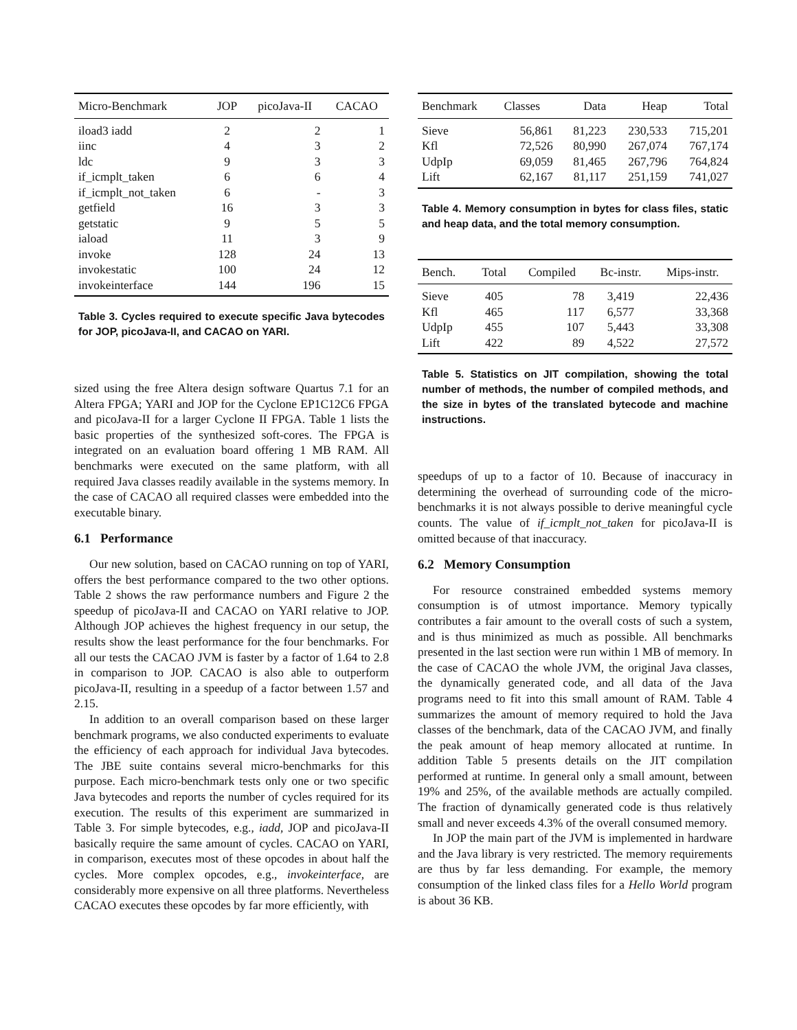| Micro-Benchmark | JOP | picoJava-II | CACAO |
| --- | --- | --- | --- |
| iload3 iadd | 2 | 2 | 1 |
| iinc | 4 | 3 | 2 |
| ldc | 9 | 3 | 3 |
| if_icmplt_taken | 6 | 6 | 4 |
| if_icmplt_not_taken | 6 | - | 3 |
| getfield | 16 | 3 | 3 |
| getstatic | 9 | 5 | 5 |
| iaload | 11 | 3 | 9 |
| invoke | 128 | 24 | 13 |
| invokestatic | 100 | 24 | 12 |
| invokeinterface | 144 | 196 | 15 |
Table 3. Cycles required to execute specific Java bytecodes for JOP, picoJava-II, and CACAO on YARI.
sized using the free Altera design software Quartus 7.1 for an Altera FPGA; YARI and JOP for the Cyclone EP1C12C6 FPGA and picoJava-II for a larger Cyclone II FPGA. Table 1 lists the basic properties of the synthesized soft-cores. The FPGA is integrated on an evaluation board offering 1 MB RAM. All benchmarks were executed on the same platform, with all required Java classes readily available in the systems memory. In the case of CACAO all required classes were embedded into the executable binary.
6.1 Performance
Our new solution, based on CACAO running on top of YARI, offers the best performance compared to the two other options. Table 2 shows the raw performance numbers and Figure 2 the speedup of picoJava-II and CACAO on YARI relative to JOP. Although JOP achieves the highest frequency in our setup, the results show the least performance for the four benchmarks. For all our tests the CACAO JVM is faster by a factor of 1.64 to 2.8 in comparison to JOP. CACAO is also able to outperform picoJava-II, resulting in a speedup of a factor between 1.57 and 2.15.
In addition to an overall comparison based on these larger benchmark programs, we also conducted experiments to evaluate the efficiency of each approach for individual Java bytecodes. The JBE suite contains several micro-benchmarks for this purpose. Each micro-benchmark tests only one or two specific Java bytecodes and reports the number of cycles required for its execution. The results of this experiment are summarized in Table 3. For simple bytecodes, e.g., iadd, JOP and picoJava-II basically require the same amount of cycles. CACAO on YARI, in comparison, executes most of these opcodes in about half the cycles. More complex opcodes, e.g., invokeinterface, are considerably more expensive on all three platforms. Nevertheless CACAO executes these opcodes by far more efficiently, with
| Benchmark | Classes | Data | Heap | Total |
| --- | --- | --- | --- | --- |
| Sieve | 56,861 | 81,223 | 230,533 | 715,201 |
| Kfl | 72,526 | 80,990 | 267,074 | 767,174 |
| UdpIp | 69,059 | 81,465 | 267,796 | 764,824 |
| Lift | 62,167 | 81,117 | 251,159 | 741,027 |
Table 4. Memory consumption in bytes for class files, static and heap data, and the total memory consumption.
| Bench. | Total | Compiled | Bc-instr. | Mips-instr. |
| --- | --- | --- | --- | --- |
| Sieve | 405 | 78 | 3,419 | 22,436 |
| Kfl | 465 | 117 | 6,577 | 33,368 |
| UdpIp | 455 | 107 | 5,443 | 33,308 |
| Lift | 422 | 89 | 4,522 | 27,572 |
Table 5. Statistics on JIT compilation, showing the total number of methods, the number of compiled methods, and the size in bytes of the translated bytecode and machine instructions.
speedups of up to a factor of 10. Because of inaccuracy in determining the overhead of surrounding code of the micro-benchmarks it is not always possible to derive meaningful cycle counts. The value of if_icmplt_not_taken for picoJava-II is omitted because of that inaccuracy.
6.2 Memory Consumption
For resource constrained embedded systems memory consumption is of utmost importance. Memory typically contributes a fair amount to the overall costs of such a system, and is thus minimized as much as possible. All benchmarks presented in the last section were run within 1 MB of memory. In the case of CACAO the whole JVM, the original Java classes, the dynamically generated code, and all data of the Java programs need to fit into this small amount of RAM. Table 4 summarizes the amount of memory required to hold the Java classes of the benchmark, data of the CACAO JVM, and finally the peak amount of heap memory allocated at runtime. In addition Table 5 presents details on the JIT compilation performed at runtime. In general only a small amount, between 19% and 25%, of the available methods are actually compiled. The fraction of dynamically generated code is thus relatively small and never exceeds 4.3% of the overall consumed memory.
In JOP the main part of the JVM is implemented in hardware and the Java library is very restricted. The memory requirements are thus by far less demanding. For example, the memory consumption of the linked class files for a Hello World program is about 36 KB.